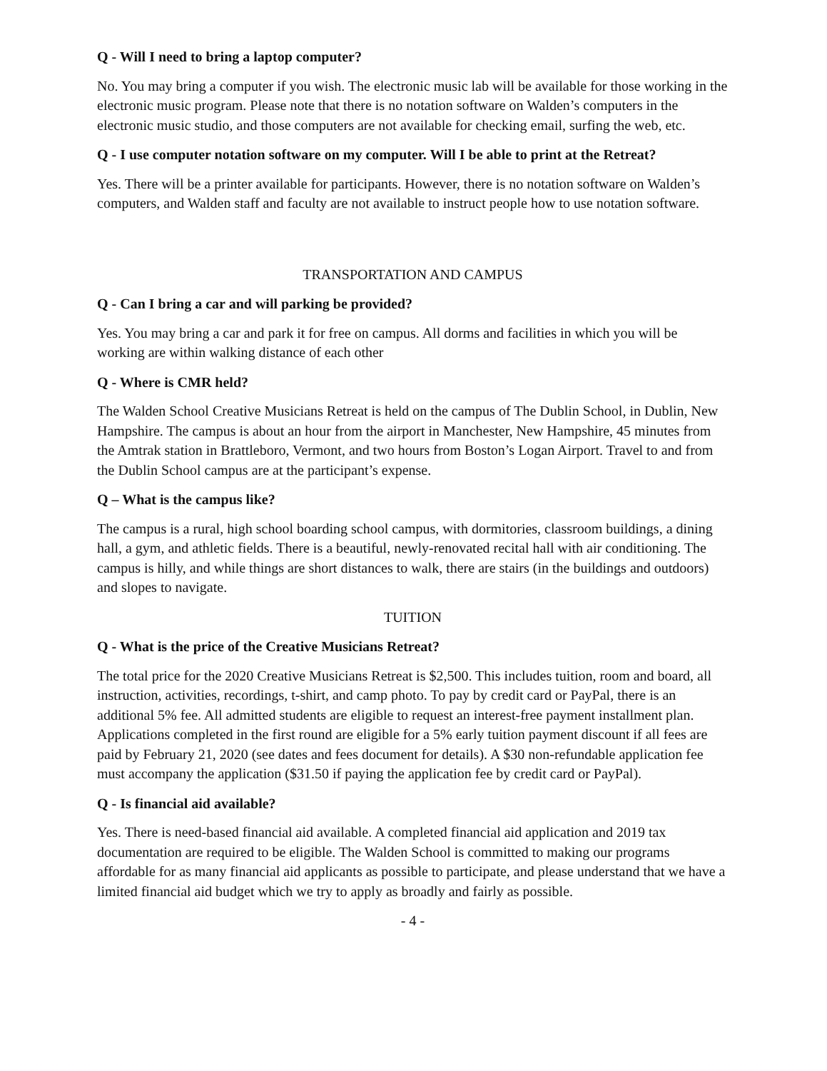Q - Will I need to bring a laptop computer?
No. You may bring a computer if you wish. The electronic music lab will be available for those working in the electronic music program. Please note that there is no notation software on Walden’s computers in the electronic music studio, and those computers are not available for checking email, surfing the web, etc.
Q - I use computer notation software on my computer. Will I be able to print at the Retreat?
Yes. There will be a printer available for participants. However, there is no notation software on Walden’s computers, and Walden staff and faculty are not available to instruct people how to use notation software.
TRANSPORTATION AND CAMPUS
Q - Can I bring a car and will parking be provided?
Yes. You may bring a car and park it for free on campus. All dorms and facilities in which you will be working are within walking distance of each other
Q - Where is CMR held?
The Walden School Creative Musicians Retreat is held on the campus of The Dublin School, in Dublin, New Hampshire. The campus is about an hour from the airport in Manchester, New Hampshire, 45 minutes from the Amtrak station in Brattleboro, Vermont, and two hours from Boston’s Logan Airport. Travel to and from the Dublin School campus are at the participant’s expense.
Q – What is the campus like?
The campus is a rural, high school boarding school campus, with dormitories, classroom buildings, a dining hall, a gym, and athletic fields. There is a beautiful, newly-renovated recital hall with air conditioning. The campus is hilly, and while things are short distances to walk, there are stairs (in the buildings and outdoors) and slopes to navigate.
TUITION
Q - What is the price of the Creative Musicians Retreat?
The total price for the 2020 Creative Musicians Retreat is $2,500. This includes tuition, room and board, all instruction, activities, recordings, t-shirt, and camp photo. To pay by credit card or PayPal, there is an additional 5% fee. All admitted students are eligible to request an interest-free payment installment plan. Applications completed in the first round are eligible for a 5% early tuition payment discount if all fees are paid by February 21, 2020 (see dates and fees document for details). A $30 non-refundable application fee must accompany the application ($31.50 if paying the application fee by credit card or PayPal).
Q - Is financial aid available?
Yes. There is need-based financial aid available. A completed financial aid application and 2019 tax documentation are required to be eligible. The Walden School is committed to making our programs affordable for as many financial aid applicants as possible to participate, and please understand that we have a limited financial aid budget which we try to apply as broadly and fairly as possible.
- 4 -